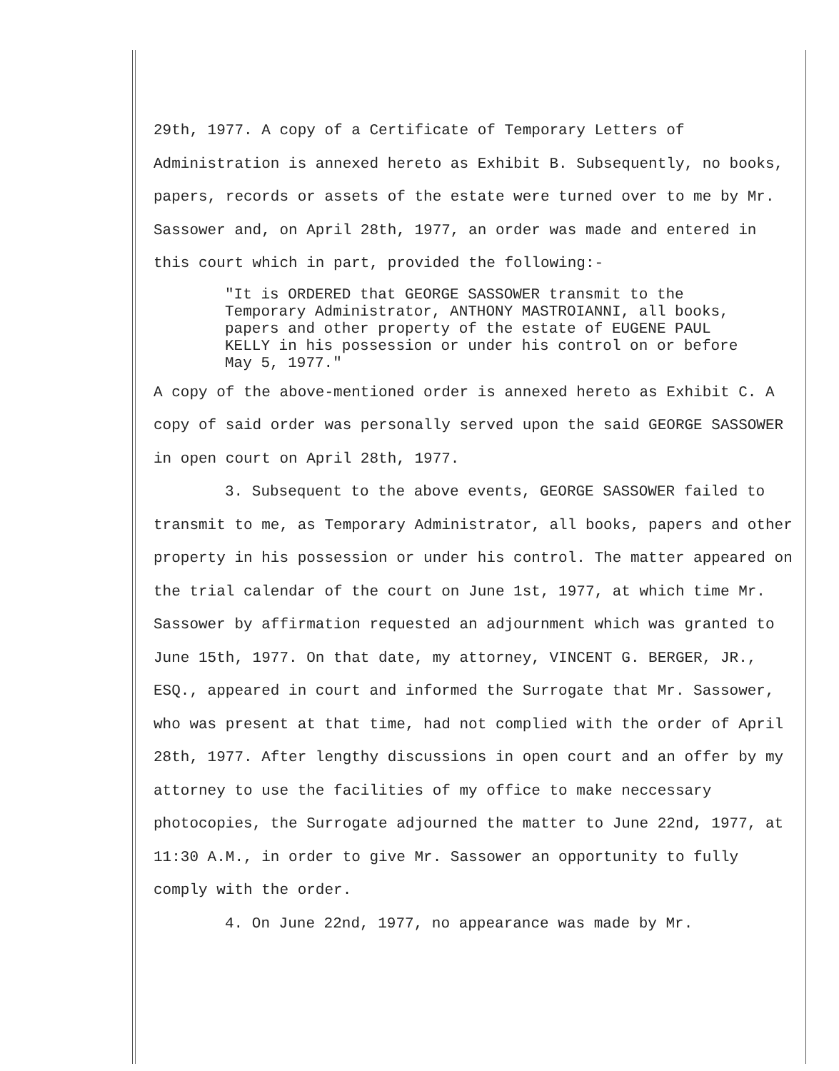29th, 1977. A copy of a Certificate of Temporary Letters of Administration is annexed hereto as Exhibit B. Subsequently, no books, papers, records or assets of the estate were turned over to me by Mr. Sassower and, on April 28th, 1977, an order was made and entered in this court which in part, provided the following:-
"It is ORDERED that GEORGE SASSOWER transmit to the Temporary Administrator, ANTHONY MASTROIANNI, all books, papers and other property of the estate of EUGENE PAUL KELLY in his possession or under his control on or before May 5, 1977."
A copy of the above-mentioned order is annexed hereto as Exhibit C. A copy of said order was personally served upon the said GEORGE SASSOWER in open court on April 28th, 1977.
3. Subsequent to the above events, GEORGE SASSOWER failed to transmit to me, as Temporary Administrator, all books, papers and other property in his possession or under his control. The matter appeared on the trial calendar of the court on June 1st, 1977, at which time Mr. Sassower by affirmation requested an adjournment which was granted to June 15th, 1977. On that date, my attorney, VINCENT G. BERGER, JR., ESQ., appeared in court and informed the Surrogate that Mr. Sassower, who was present at that time, had not complied with the order of April 28th, 1977. After lengthy discussions in open court and an offer by my attorney to use the facilities of my office to make neccessary photocopies, the Surrogate adjourned the matter to June 22nd, 1977, at 11:30 A.M., in order to give Mr. Sassower an opportunity to fully comply with the order.
4. On June 22nd, 1977, no appearance was made by Mr.